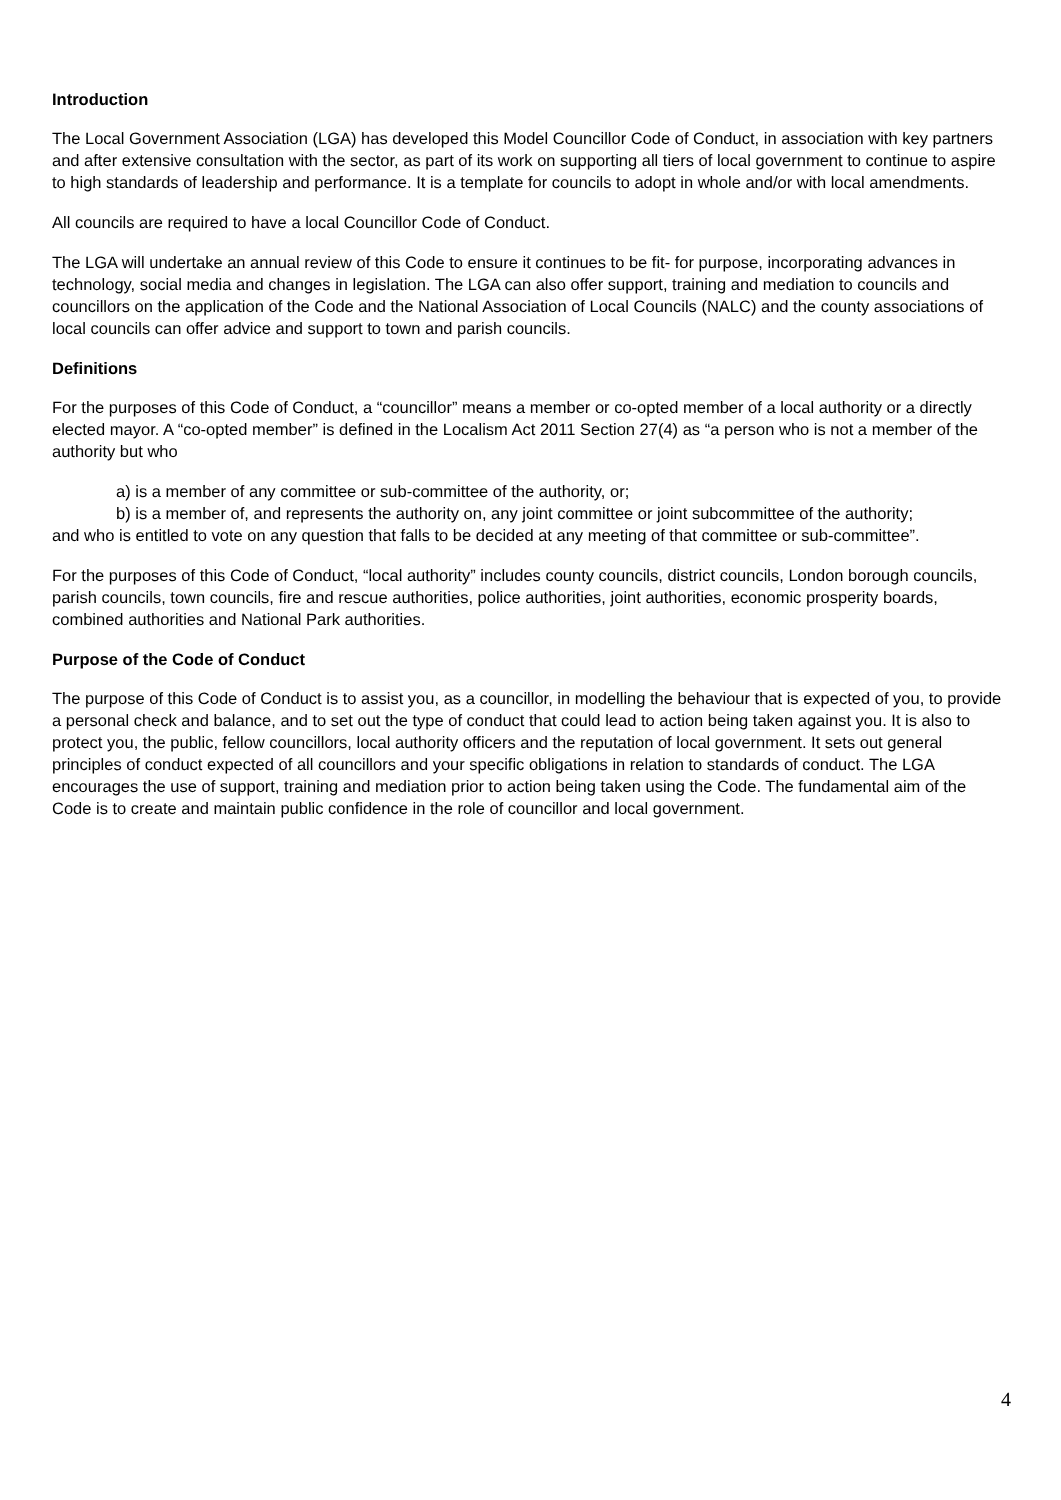Introduction
The Local Government Association (LGA) has developed this Model Councillor Code of Conduct, in association with key partners and after extensive consultation with the sector, as part of its work on supporting all tiers of local government to continue to aspire to high standards of leadership and performance. It is a template for councils to adopt in whole and/or with local amendments.
All councils are required to have a local Councillor Code of Conduct.
The LGA will undertake an annual review of this Code to ensure it continues to be fit- for purpose, incorporating advances in technology, social media and changes in legislation. The LGA can also offer support, training and mediation to councils and councillors on the application of the Code and the National Association of Local Councils (NALC) and the county associations of local councils can offer advice and support to town and parish councils.
Definitions
For the purposes of this Code of Conduct, a “councillor” means a member or co-opted member of a local authority or a directly elected mayor. A “co-opted member” is defined in the Localism Act 2011 Section 27(4) as “a person who is not a member of the authority but who
a) is a member of any committee or sub-committee of the authority, or;
b) is a member of, and represents the authority on, any joint committee or joint subcommittee of the authority;
and who is entitled to vote on any question that falls to be decided at any meeting of that committee or sub-committee”.
For the purposes of this Code of Conduct, “local authority” includes county councils, district councils, London borough councils, parish councils, town councils, fire and rescue authorities, police authorities, joint authorities, economic prosperity boards, combined authorities and National Park authorities.
Purpose of the Code of Conduct
The purpose of this Code of Conduct is to assist you, as a councillor, in modelling the behaviour that is expected of you, to provide a personal check and balance, and to set out the type of conduct that could lead to action being taken against you. It is also to protect you, the public, fellow councillors, local authority officers and the reputation of local government. It sets out general principles of conduct expected of all councillors and your specific obligations in relation to standards of conduct. The LGA encourages the use of support, training and mediation prior to action being taken using the Code. The fundamental aim of the Code is to create and maintain public confidence in the role of councillor and local government.
4